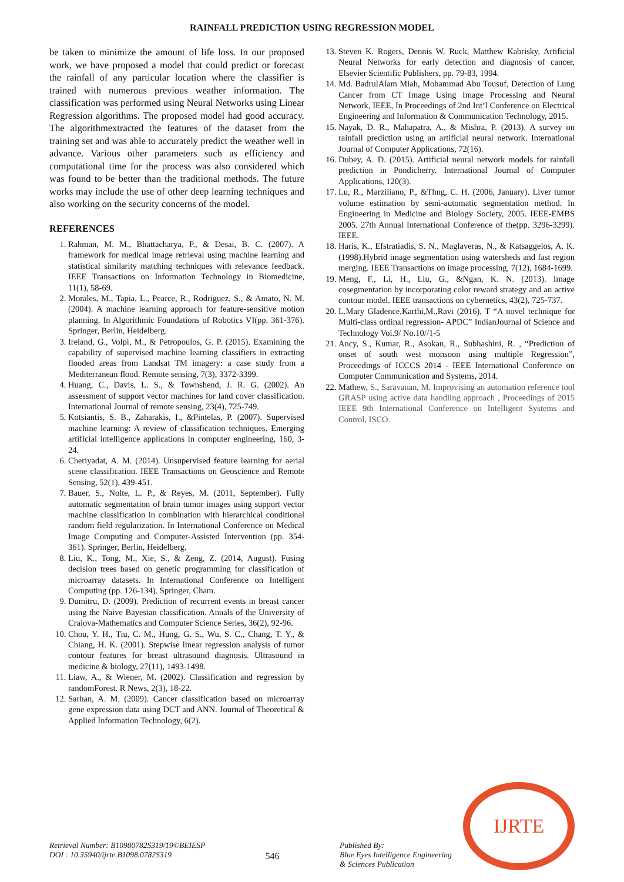RAINFALL PREDICTION USING REGRESSION MODEL
be taken to minimize the amount of life loss. In our proposed work, we have proposed a model that could predict or forecast the rainfall of any particular location where the classifier is trained with numerous previous weather information. The classification was performed using Neural Networks using Linear Regression algorithms. The proposed model had good accuracy. The algorithmextracted the features of the dataset from the training set and was able to accurately predict the weather well in advance. Various other parameters such as efficiency and computational time for the process was also considered which was found to be better than the traditional methods. The future works may include the use of other deep learning techniques and also working on the security concerns of the model.
REFERENCES
1. Rahman, M. M., Bhattacharya, P., & Desai, B. C. (2007). A framework for medical image retrieval using machine learning and statistical similarity matching techniques with relevance feedback. IEEE Transactions on Information Technology in Biomedicine, 11(1), 58-69.
2. Morales, M., Tapia, L., Pearce, R., Rodriguez, S., & Amato, N. M. (2004). A machine learning approach for feature-sensitive motion planning. In Algorithmic Foundations of Robotics VI(pp. 361-376). Springer, Berlin, Heidelberg.
3. Ireland, G., Volpi, M., & Petropoulos, G. P. (2015). Examining the capability of supervised machine learning classifiers in extracting flooded areas from Landsat TM imagery: a case study from a Mediterranean flood. Remote sensing, 7(3), 3372-3399.
4. Huang, C., Davis, L. S., & Townshend, J. R. G. (2002). An assessment of support vector machines for land cover classification. International Journal of remote sensing, 23(4), 725-749.
5. Kotsiantis, S. B., Zaharakis, I., &Pintelas, P. (2007). Supervised machine learning: A review of classification techniques. Emerging artificial intelligence applications in computer engineering, 160, 3-24.
6. Cheriyadat, A. M. (2014). Unsupervised feature learning for aerial scene classification. IEEE Transactions on Geoscience and Remote Sensing, 52(1), 439-451.
7. Bauer, S., Nolte, L. P., & Reyes, M. (2011, September). Fully automatic segmentation of brain tumor images using support vector machine classification in combination with hierarchical conditional random field regularization. In International Conference on Medical Image Computing and Computer-Assisted Intervention (pp. 354-361). Springer, Berlin, Heidelberg.
8. Liu, K., Tong, M., Xie, S., & Zeng, Z. (2014, August). Fusing decision trees based on genetic programming for classification of microarray datasets. In International Conference on Intelligent Computing (pp. 126-134). Springer, Cham.
9. Dumitru, D. (2009). Prediction of recurrent events in breast cancer using the Naive Bayesian classification. Annals of the University of Craiova-Mathematics and Computer Science Series, 36(2), 92-96.
10. Chou, Y. H., Tiu, C. M., Hung, G. S., Wu, S. C., Chang, T. Y., & Chiang, H. K. (2001). Stepwise linear regression analysis of tumor contour features for breast ultrasound diagnosis. Ultrasound in medicine & biology, 27(11), 1493-1498.
11. Liaw, A., & Wiener, M. (2002). Classification and regression by randomForest. R News, 2(3), 18-22.
12. Sarhan, A. M. (2009). Cancer classification based on microarray gene expression data using DCT and ANN. Journal of Theoretical & Applied Information Technology, 6(2).
13. Steven K. Rogers, Dennis W. Ruck, Matthew Kabrisky, Artificial Neural Networks for early detection and diagnosis of cancer, Elsevier Scientific Publishers, pp. 79-83, 1994.
14. Md. BadrulAlam Miah, Mohammad Abu Tousuf, Detection of Lung Cancer from CT Image Using Image Processing and Neural Network, IEEE, In Proceedings of 2nd Int’l Conference on Electrical Engineering and Information & Communication Technology, 2015.
15. Nayak, D. R., Mahapatra, A., & Mishra, P. (2013). A survey on rainfall prediction using an artificial neural network. International Journal of Computer Applications, 72(16).
16. Dubey, A. D. (2015). Artificial neural network models for rainfall prediction in Pondicherry. International Journal of Computer Applications, 120(3).
17. Lu, R., Marziliano, P., &Thng, C. H. (2006, January). Liver tumor volume estimation by semi-automatic segmentation method. In Engineering in Medicine and Biology Society, 2005. IEEE-EMBS 2005. 27th Annual International Conference of the(pp. 3296-3299). IEEE.
18. Haris, K., Efstratiadis, S. N., Maglaveras, N., & Katsaggelos, A. K. (1998).Hybrid image segmentation using watersheds and fast region merging. IEEE Transactions on image processing, 7(12), 1684-1699.
19. Meng, F., Li, H., Liu, G., &Ngan, K. N. (2013). Image cosegmentation by incorporating color reward strategy and an active contour model. IEEE transactions on cybernetics, 43(2), 725-737.
20. L.Mary Gladence,Karthi,M.,Ravi (2016), T “A novel technique for Multi-class ordinal regression- APDC” IndianJournal of Science and Technology Vol.9/ No.10//1-5
21. Ancy, S., Kumar, R., Asokan, R., Subhashini, R. , “Prediction of onset of south west monsoon using multiple Regression”, Proceedings of ICCCS 2014 - IEEE International Conference on Computer Communication and Systems, 2014.
22. Mathew, S., Saravanan, M. Improvising an automation reference tool GRASP using active data handling approach , Proceedings of 2015 IEEE 9th International Conference on Intelligent Systems and Control, ISCO.
Retrieval Number: B10980782S319/19©BEIESP
DOI : 10.35940/ijrte.B1098.0782S319
546
Published By:
Blue Eyes Intelligence Engineering
& Sciences Publication
IJRTE